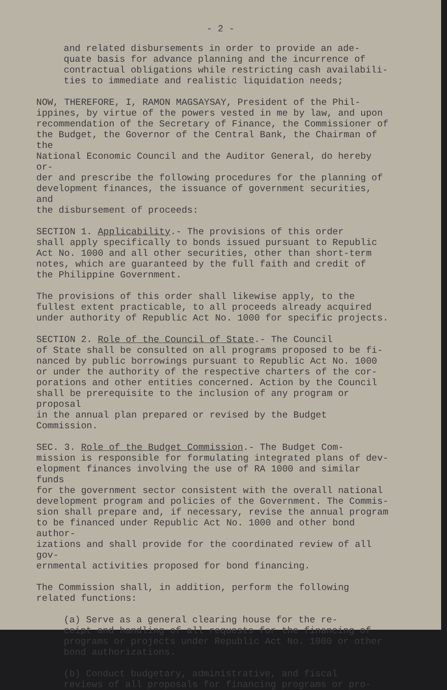- 2 -
and related disbursements in order to provide an ade- quate basis for advance planning and the incurrence of contractual obligations while restricting cash availabili- ties to immediate and realistic liquidation needs;
NOW, THEREFORE, I, RAMON MAGSAYSAY, President of the Phil- ippines, by virtue of the powers vested in me by law, and upon recommendation of the Secretary of Finance, the Commissioner of the Budget, the Governor of the Central Bank, the Chairman of the National Economic Council and the Auditor General, do hereby or- der and prescribe the following procedures for the planning of development finances, the issuance of government securities, and the disbursement of proceeds:
SECTION 1. Applicability.- The provisions of this order shall apply specifically to bonds issued pursuant to Republic Act No. 1000 and all other securities, other than short-term notes, which are guaranteed by the full faith and credit of the Philippine Government.
The provisions of this order shall likewise apply, to the fullest extent practicable, to all proceeds already acquired under authority of Republic Act No. 1000 for specific projects.
SECTION 2. Role of the Council of State.- The Council of State shall be consulted on all programs proposed to be fi- nanced by public borrowings pursuant to Republic Act No. 1000 or under the authority of the respective charters of the cor- porations and other entities concerned. Action by the Council shall be prerequisite to the inclusion of any program or proposal in the annual plan prepared or revised by the Budget Commission.
SEC. 3. Role of the Budget Commission.- The Budget Com- mission is responsible for formulating integrated plans of dev- elopment finances involving the use of RA 1000 and similar funds for the government sector consistent with the overall national development program and policies of the Government. The Commis- sion shall prepare and, if necessary, revise the annual program to be financed under Republic Act No. 1000 and other bond author- izations and shall provide for the coordinated review of all gov- ernmental activities proposed for bond financing.
The Commission shall, in addition, perform the following related functions:
(a) Serve as a general clearing house for the re- ceipt and handling of all requests for the financing of programs or projects under Republic Act No. 1000 or other bond authorizations.
(b) Conduct budgetary, administrative, and fiscal reviews of all proposals for financing programs or pro-